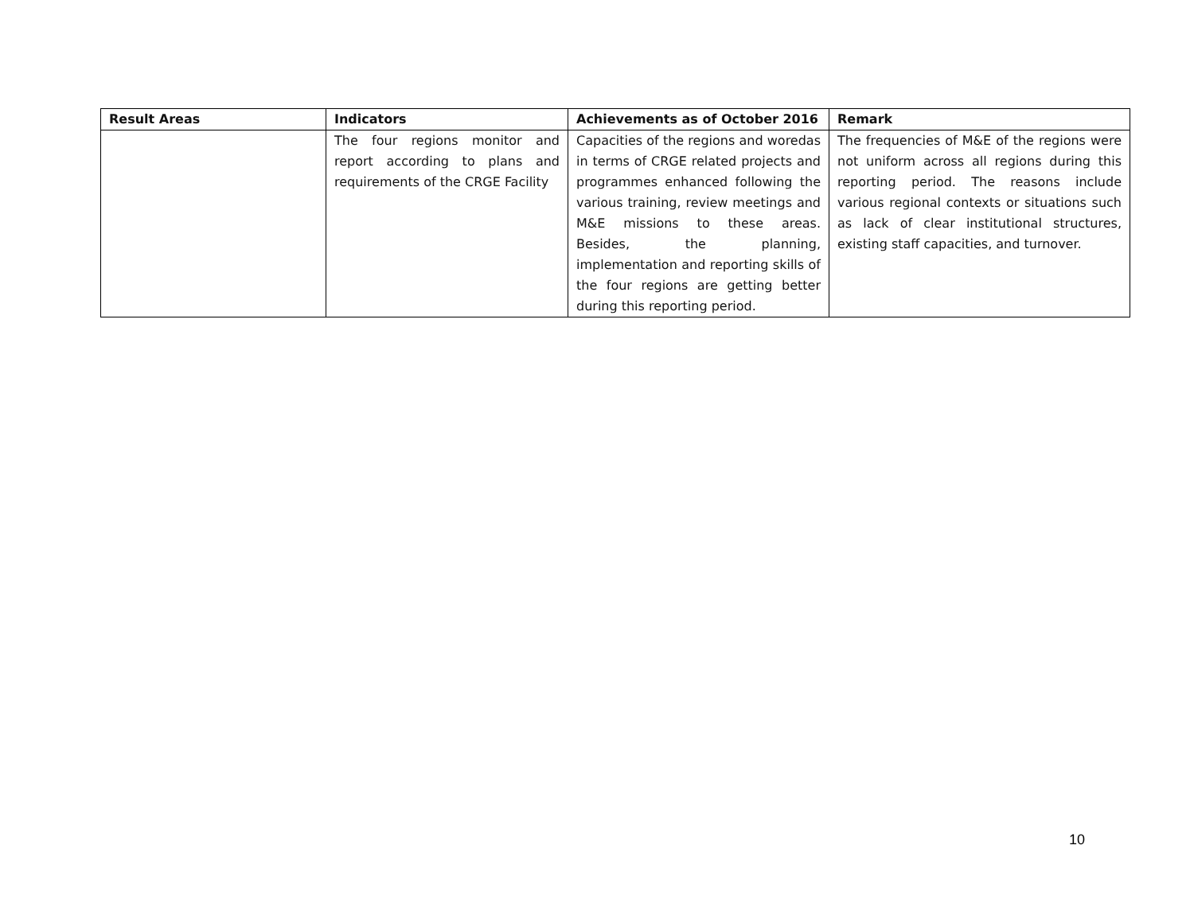| Result Areas | Indicators | Achievements as of October 2016 | Remark |
| --- | --- | --- | --- |
| | The four regions monitor and report according to plans and requirements of the CRGE Facility | Capacities of the regions and woredas in terms of CRGE related projects and programmes enhanced following the various training, review meetings and M&E missions to these areas. Besides, the planning, implementation and reporting skills of the four regions are getting better during this reporting period. | The frequencies of M&E of the regions were not uniform across all regions during this reporting period. The reasons include various regional contexts or situations such as lack of clear institutional structures, existing staff capacities, and turnover. |
10